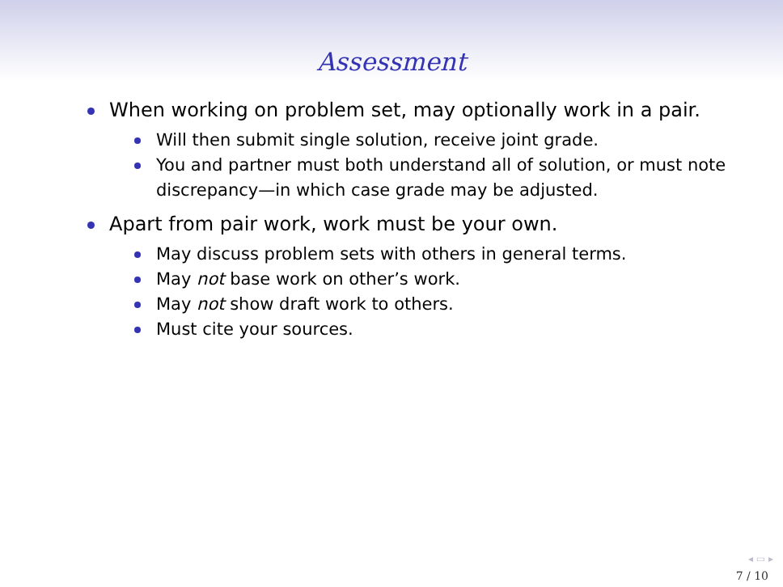Assessment
When working on problem set, may optionally work in a pair.
Will then submit single solution, receive joint grade.
You and partner must both understand all of solution, or must note discrepancy—in which case grade may be adjusted.
Apart from pair work, work must be your own.
May discuss problem sets with others in general terms.
May not base work on other’s work.
May not show draft work to others.
Must cite your sources.
◂ ▭ ▸
7 / 10